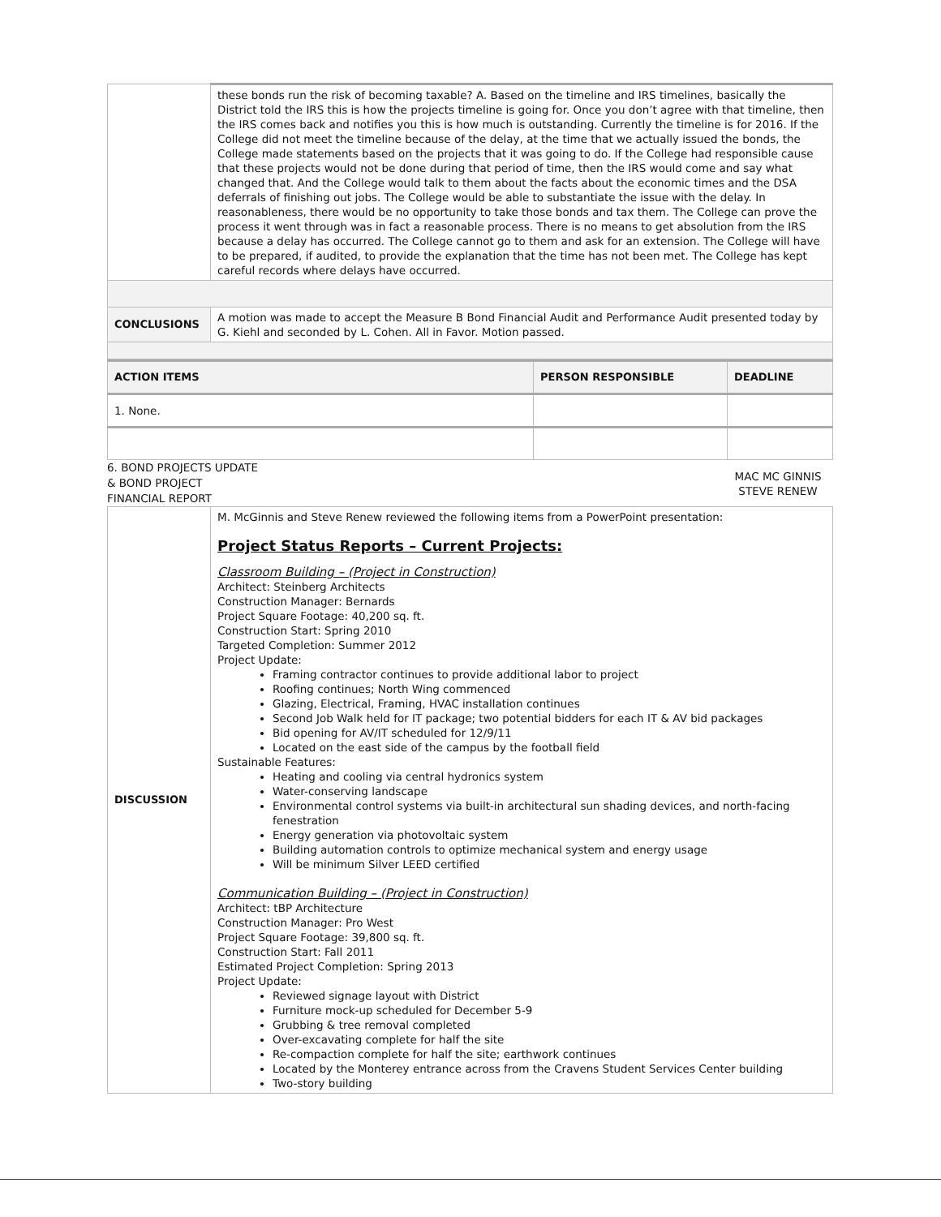| | these bonds run the risk of becoming taxable? A. Based on the timeline and IRS timelines, basically the District told the IRS this is how the projects timeline is going for. Once you don’t agree with that timeline, then the IRS comes back and notifies you this is how much is outstanding. Currently the timeline is for 2016. If the College did not meet the timeline because of the delay, at the time that we actually issued the bonds, the College made statements based on the projects that it was going to do. If the College had responsible cause that these projects would not be done during that period of time, then the IRS would come and say what changed that. And the College would talk to them about the facts about the economic times and the DSA deferrals of finishing out jobs. The College would be able to substantiate the issue with the delay. In reasonableness, there would be no opportunity to take those bonds and tax them. The College can prove the process it went through was in fact a reasonable process. There is no means to get absolution from the IRS because a delay has occurred. The College cannot go to them and ask for an extension. The College will have to be prepared, if audited, to provide the explanation that the time has not been met. The College has kept careful records where delays have occurred. |
| CONCLUSIONS | A motion was made to accept the Measure B Bond Financial Audit and Performance Audit presented today by G. Kiehl and seconded by L. Cohen. All in Favor. Motion passed. |
| ACTION ITEMS | PERSON RESPONSIBLE | DEADLINE |
| 1. None. | | |
| 6. BOND PROJECTS UPDATE & BOND PROJECT FINANCIAL REPORT | MAC MC GINNIS STEVE RENEW |
| DISCUSSION | M. McGinnis and Steve Renew reviewed the following items from a PowerPoint presentation: Project Status Reports – Current Projects: Classroom Building – (Project in Construction) Architect: Steinberg Architects Construction Manager: Bernards Project Square Footage: 40,200 sq. ft. Construction Start: Spring 2010 Targeted Completion: Summer 2012 Project Update: Framing contractor continues to provide additional labor to project Roofing continues; North Wing commenced Glazing, Electrical, Framing, HVAC installation continues Second Job Walk held for IT package; two potential bidders for each IT & AV bid packages Bid opening for AV/IT scheduled for 12/9/11 Located on the east side of the campus by the football field Sustainable Features: Heating and cooling via central hydronics system Water-conserving landscape Environmental control systems via built-in architectural sun shading devices, and north-facing fenestration Energy generation via photovoltaic system Building automation controls to optimize mechanical system and energy usage Will be minimum Silver LEED certified Communication Building – (Project in Construction) Architect: tBP Architecture Construction Manager: Pro West Project Square Footage: 39,800 sq. ft. Construction Start: Fall 2011 Estimated Project Completion: Spring 2013 Project Update: Reviewed signage layout with District Furniture mock-up scheduled for December 5-9 Grubbing & tree removal completed Over-excavating complete for half the site Re-compaction complete for half the site; earthwork continues Located by the Monterey entrance across from the Cravens Student Services Center building Two-story building |